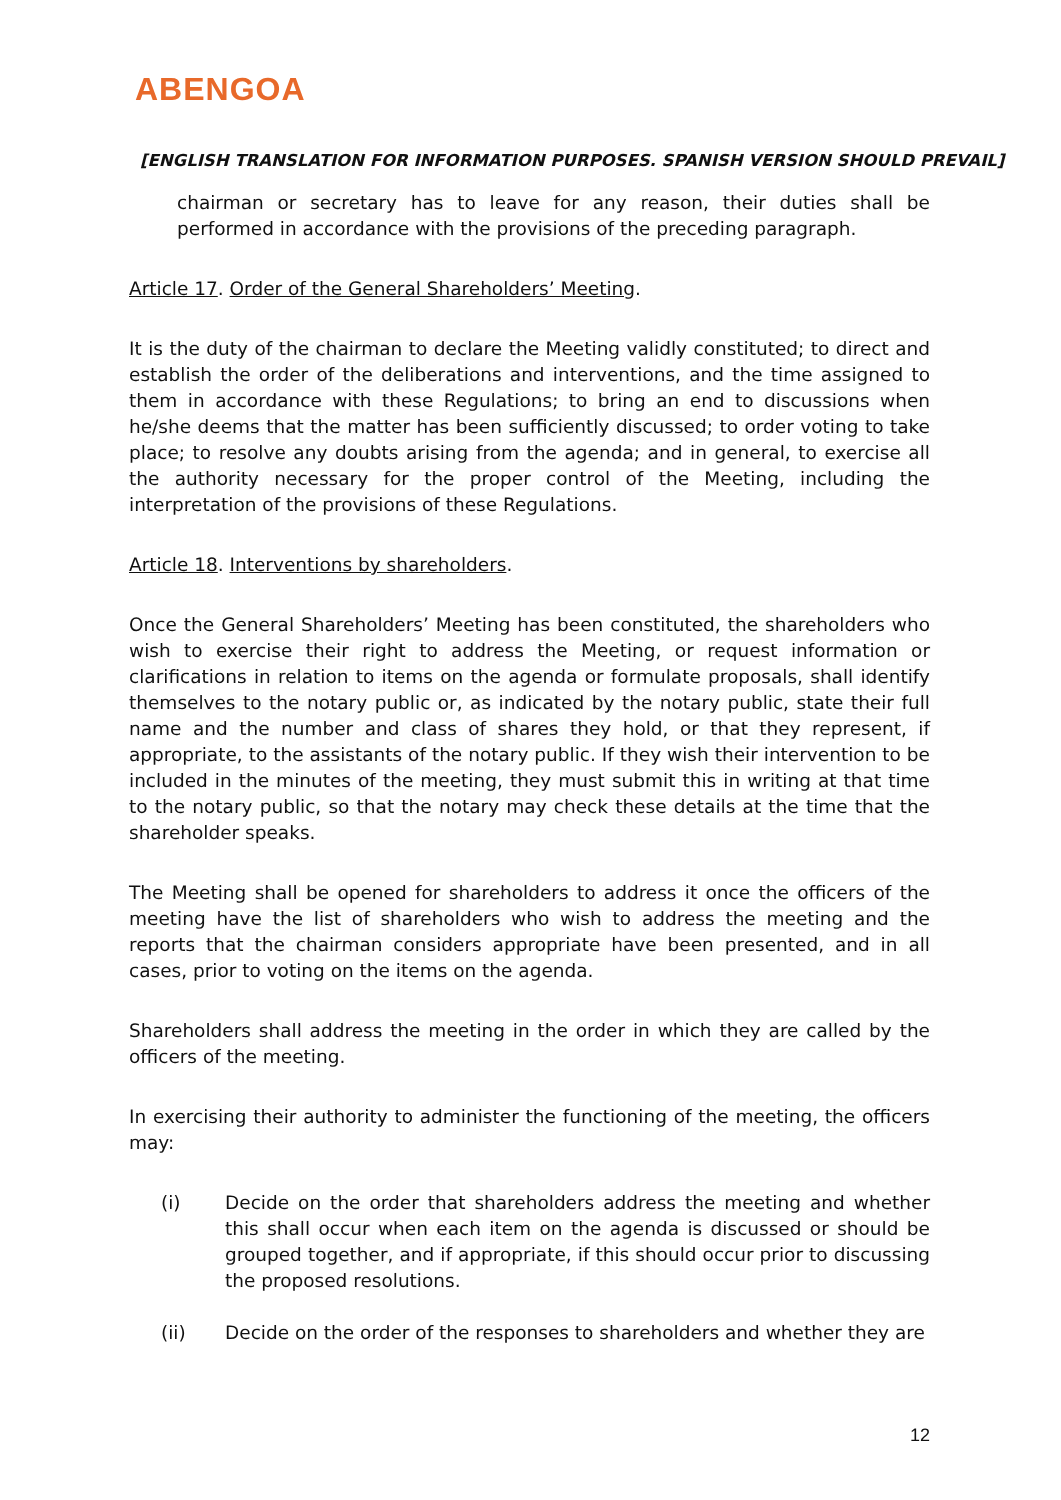ABENGOA
[ENGLISH TRANSLATION FOR INFORMATION PURPOSES. SPANISH VERSION SHOULD PREVAIL]
chairman or secretary has to leave for any reason, their duties shall be performed in accordance with the provisions of the preceding paragraph.
Article 17. Order of the General Shareholders’ Meeting.
It is the duty of the chairman to declare the Meeting validly constituted; to direct and establish the order of the deliberations and interventions, and the time assigned to them in accordance with these Regulations; to bring an end to discussions when he/she deems that the matter has been sufficiently discussed; to order voting to take place; to resolve any doubts arising from the agenda; and in general, to exercise all the authority necessary for the proper control of the Meeting, including the interpretation of the provisions of these Regulations.
Article 18. Interventions by shareholders.
Once the General Shareholders’ Meeting has been constituted, the shareholders who wish to exercise their right to address the Meeting, or request information or clarifications in relation to items on the agenda or formulate proposals, shall identify themselves to the notary public or, as indicated by the notary public, state their full name and the number and class of shares they hold, or that they represent, if appropriate, to the assistants of the notary public. If they wish their intervention to be included in the minutes of the meeting, they must submit this in writing at that time to the notary public, so that the notary may check these details at the time that the shareholder speaks.
The Meeting shall be opened for shareholders to address it once the officers of the meeting have the list of shareholders who wish to address the meeting and the reports that the chairman considers appropriate have been presented, and in all cases, prior to voting on the items on the agenda.
Shareholders shall address the meeting in the order in which they are called by the officers of the meeting.
In exercising their authority to administer the functioning of the meeting, the officers may:
(i) Decide on the order that shareholders address the meeting and whether this shall occur when each item on the agenda is discussed or should be grouped together, and if appropriate, if this should occur prior to discussing the proposed resolutions.
(ii) Decide on the order of the responses to shareholders and whether they are
12